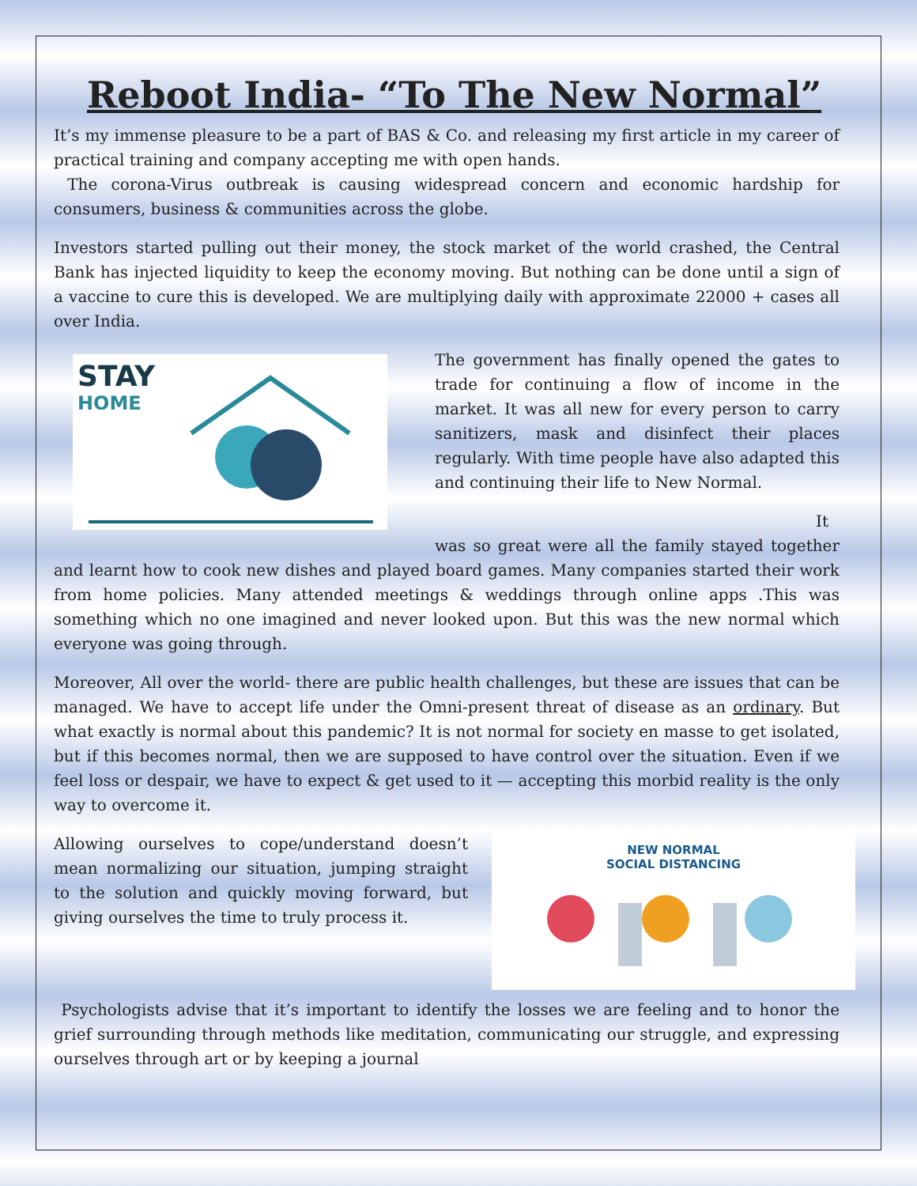Reboot India- “To The New Normal”
It’s my immense pleasure to be a part of BAS & Co. and releasing my first article in my career of practical training and company accepting me with open hands.
The corona-Virus outbreak is causing widespread concern and economic hardship for consumers, business & communities across the globe.
Investors started pulling out their money, the stock market of the world crashed, the Central Bank has injected liquidity to keep the economy moving. But nothing can be done until a sign of a vaccine to cure this is developed. We are multiplying daily with approximate 22000 + cases all over India.
STAY
HOME
The government has finally opened the gates to trade for continuing a flow of income in the market. It was all new for every person to carry sanitizers, mask and disinfect their places regularly. With time people have also adapted this and continuing their life to New Normal.
It was so great were all the family stayed together and learnt how to cook new dishes and played board games. Many companies started their work from home policies. Many attended meetings & weddings through online apps .This was something which no one imagined and never looked upon. But this was the new normal which everyone was going through.
Moreover, All over the world- there are public health challenges, but these are issues that can be managed. We have to accept life under the Omni-present threat of disease as an ordinary. But what exactly is normal about this pandemic? It is not normal for society en masse to get isolated, but if this becomes normal, then we are supposed to have control over the situation. Even if we feel loss or despair, we have to expect & get used to it — accepting this morbid reality is the only way to overcome it.
NEW NORMAL
SOCIAL DISTANCING
Allowing ourselves to cope/understand doesn’t mean normalizing our situation, jumping straight to the solution and quickly moving forward, but giving ourselves the time to truly process it.
Psychologists advise that it’s important to identify the losses we are feeling and to honor the grief surrounding through methods like meditation, communicating our struggle, and expressing ourselves through art or by keeping a journal